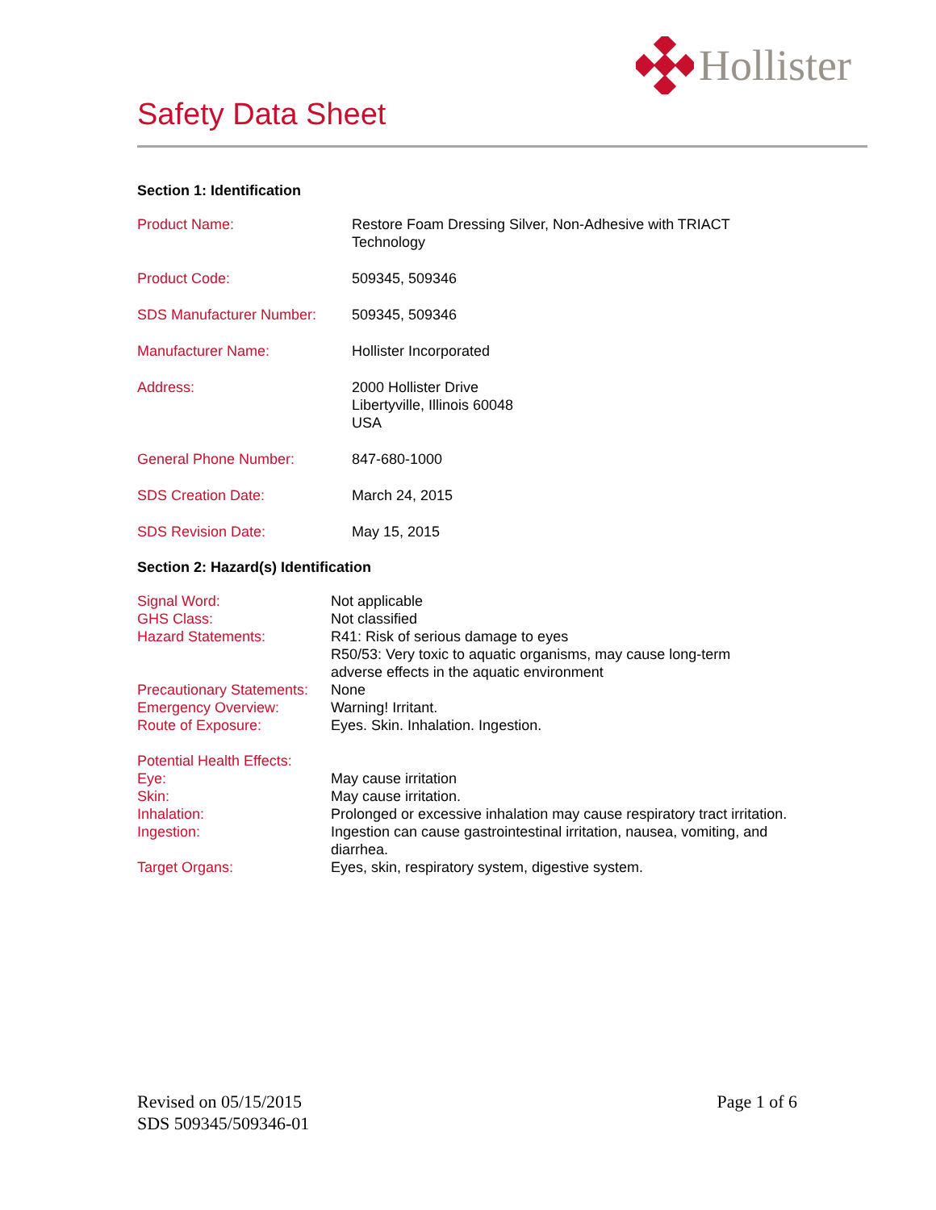Hollister
Safety Data Sheet
Section 1: Identification
| Product Name: | Restore Foam Dressing Silver, Non-Adhesive with TRIACT Technology |
| Product Code: | 509345, 509346 |
| SDS Manufacturer Number: | 509345, 509346 |
| Manufacturer Name: | Hollister Incorporated |
| Address: | 2000 Hollister Drive Libertyville, Illinois 60048 USA |
| General Phone Number: | 847-680-1000 |
| SDS Creation Date: | March 24, 2015 |
| SDS Revision Date: | May 15, 2015 |
Section 2: Hazard(s) Identification
| Signal Word: | Not applicable |
| GHS Class: | Not classified |
| Hazard Statements: | R41: Risk of serious damage to eyes R50/53: Very toxic to aquatic organisms, may cause long-term adverse effects in the aquatic environment |
| Precautionary Statements: | None |
| Emergency Overview: | Warning! Irritant. |
| Route of Exposure: | Eyes. Skin. Inhalation. Ingestion. |
| Potential Health Effects: | |
| Eye: | May cause irritation |
| Skin: | May cause irritation. |
| Inhalation: | Prolonged or excessive inhalation may cause respiratory tract irritation. |
| Ingestion: | Ingestion can cause gastrointestinal irritation, nausea, vomiting, and diarrhea. |
| Target Organs: | Eyes, skin, respiratory system, digestive system. |
Revised on 05/15/2015
SDS 509345/509346-01
Page 1 of 6